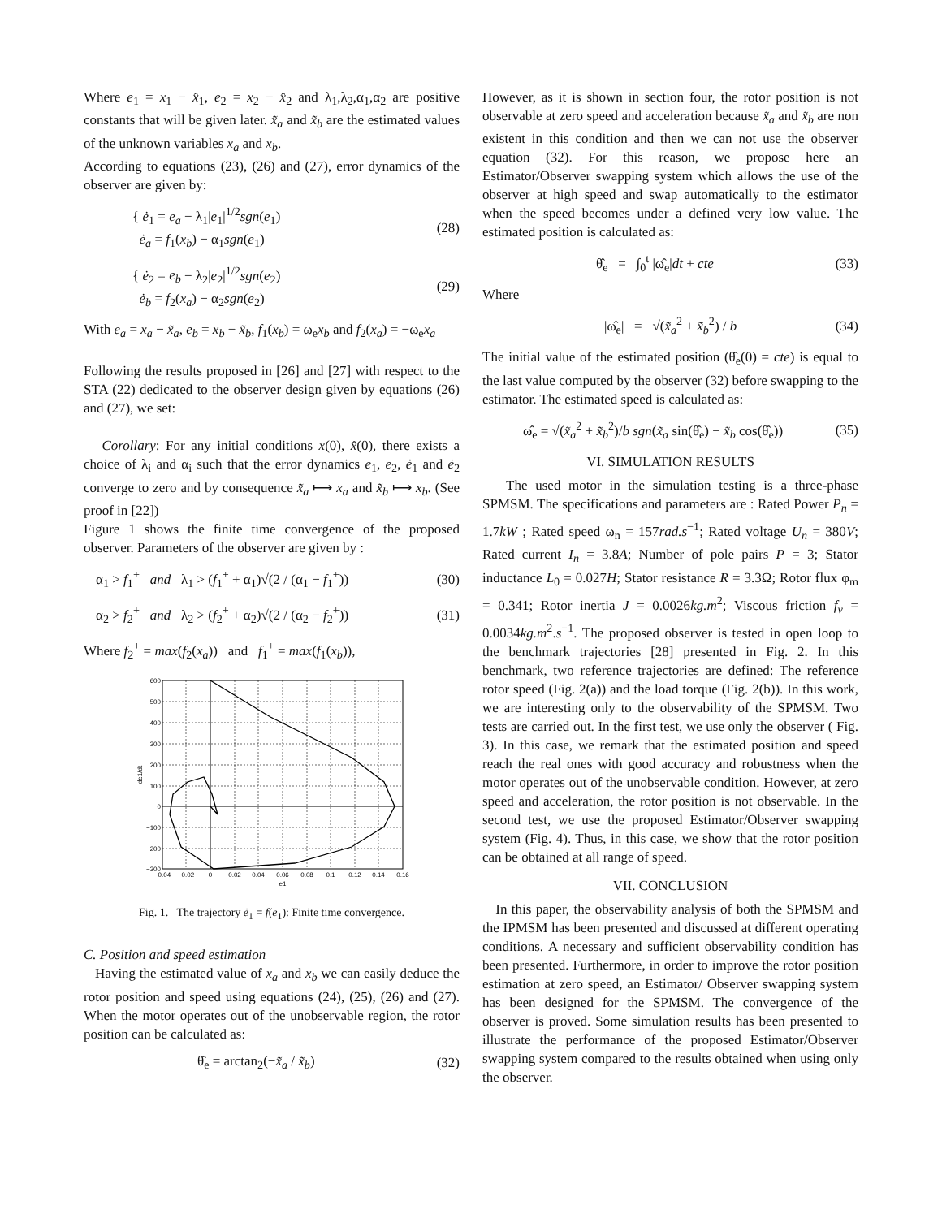Where e<sub>1</sub> = x<sub>1</sub> − x̂<sub>1</sub>, e<sub>2</sub> = x<sub>2</sub> − x̂<sub>2</sub> and λ<sub>1</sub>,λ<sub>2</sub>,α<sub>1</sub>,α<sub>2</sub> are positive constants that will be given later. x̃<sub>a</sub> and x̃<sub>b</sub> are the estimated values of the unknown variables x<sub>a</sub> and x<sub>b</sub>.
According to equations (23), (26) and (27), error dynamics of the observer are given by:
{ ė<sub>1</sub> = e<sub>a</sub> − λ<sub>1</sub>|e<sub>1</sub>|<sup>1/2</sup>sgn(e<sub>1</sub>)
ė<sub>a</sub> = f<sub>1</sub>(x<sub>b</sub>) − α<sub>1</sub>sgn(e<sub>1</sub>) (28)
{ ė<sub>2</sub> = e<sub>b</sub> − λ<sub>2</sub>|e<sub>2</sub>|<sup>1/2</sup>sgn(e<sub>2</sub>)
ė<sub>b</sub> = f<sub>2</sub>(x<sub>a</sub>) − α<sub>2</sub>sgn(e<sub>2</sub>) (29)
With e<sub>a</sub> = x<sub>a</sub> − x̃<sub>a</sub>, e<sub>b</sub> = x<sub>b</sub> − x̃<sub>b</sub>, f<sub>1</sub>(x<sub>b</sub>) = ω<sub>e</sub>x<sub>b</sub> and f<sub>2</sub>(x<sub>a</sub>) = −ω<sub>e</sub>x<sub>a</sub>
Following the results proposed in [26] and [27] with respect to the STA (22) dedicated to the observer design given by equations (26) and (27), we set:
Corollary: For any initial conditions x(0), x̂(0), there exists a choice of λ<sub>i</sub> and α<sub>i</sub> such that the error dynamics e<sub>1</sub>, e<sub>2</sub>, ė<sub>1</sub> and ė<sub>2</sub> converge to zero and by consequence x̃<sub>a</sub> ⟼ x<sub>a</sub> and x̃<sub>b</sub> ⟼ x<sub>b</sub>. (See proof in [22])
Figure 1 shows the finite time convergence of the proposed observer. Parameters of the observer are given by :
α<sub>1</sub> > f<sub>1</sub><sup>+</sup> and λ<sub>1</sub> > (f<sub>1</sub><sup>+</sup> + α<sub>1</sub>)√(2 / (α<sub>1</sub> − f<sub>1</sub><sup>+</sup>)) (30)
α<sub>2</sub> > f<sub>2</sub><sup>+</sup> and λ<sub>2</sub> > (f<sub>2</sub><sup>+</sup> + α<sub>2</sub>)√(2 / (α<sub>2</sub> − f<sub>2</sub><sup>+</sup>)) (31)
Where f<sub>2</sub><sup>+</sup> = max(f<sub>2</sub>(x<sub>a</sub>)) and f<sub>1</sub><sup>+</sup> = max(f<sub>1</sub>(x<sub>b</sub>)),
600
500
400
300
200
100
0
−100
−200
−300
−0.04
−0.02
0
0.02
0.04
0.06
0.08
0.1
0.12
0.14
0.16
e1
de1/dt
Fig. 1. The trajectory ė<sub>1</sub> = f(e<sub>1</sub>): Finite time convergence.
C. Position and speed estimation
Having the estimated value of x<sub>a</sub> and x<sub>b</sub> we can easily deduce the rotor position and speed using equations (24), (25), (26) and (27). When the motor operates out of the unobservable region, the rotor position can be calculated as:
θ̂<sub>e</sub> = arctan<sub>2</sub>(−x̃<sub>a</sub> / x̃<sub>b</sub>) (32)
However, as it is shown in section four, the rotor position is not observable at zero speed and acceleration because x̃<sub>a</sub> and x̃<sub>b</sub> are non existent in this condition and then we can not use the observer equation (32). For this reason, we propose here an Estimator/Observer swapping system which allows the use of the observer at high speed and swap automatically to the estimator when the speed becomes under a defined very low value. The estimated position is calculated as:
θ̂<sub>e</sub> = ∫<sub>0</sub><sup>t</sup> |ω̂<sub>e</sub>|dt + cte (33)
Where
|ω̂<sub>e</sub>| = √(x̃<sub>a</sub><sup>2</sup> + x̃<sub>b</sub><sup>2</sup>) / b (34)
The initial value of the estimated position (θ̂<sub>e</sub>(0) = cte) is equal to the last value computed by the observer (32) before swapping to the estimator. The estimated speed is calculated as:
ω̂<sub>e</sub> = √(x̃<sub>a</sub><sup>2</sup> + x̃<sub>b</sub><sup>2</sup>)/b sgn(x̃<sub>a</sub> sin(θ̂<sub>e</sub>) − x̃<sub>b</sub> cos(θ̂<sub>e</sub>)) (35)
VI. SIMULATION RESULTS
The used motor in the simulation testing is a three-phase SPMSM. The specifications and parameters are : Rated Power P<sub>n</sub> = 1.7kW ; Rated speed ω<sub>n</sub> = 157rad.s<sup>−1</sup>; Rated voltage U<sub>n</sub> = 380V; Rated current I<sub>n</sub> = 3.8A; Number of pole pairs P = 3; Stator inductance L<sub>0</sub> = 0.027H; Stator resistance R = 3.3Ω; Rotor flux φ<sub>m</sub> = 0.341; Rotor inertia J = 0.0026kg.m<sup>2</sup>; Viscous friction f<sub>v</sub> = 0.0034kg.m<sup>2</sup>.s<sup>−1</sup>. The proposed observer is tested in open loop to the benchmark trajectories [28] presented in Fig. 2. In this benchmark, two reference trajectories are defined: The reference rotor speed (Fig. 2(a)) and the load torque (Fig. 2(b)). In this work, we are interesting only to the observability of the SPMSM. Two tests are carried out. In the first test, we use only the observer ( Fig. 3). In this case, we remark that the estimated position and speed reach the real ones with good accuracy and robustness when the motor operates out of the unobservable condition. However, at zero speed and acceleration, the rotor position is not observable. In the second test, we use the proposed Estimator/Observer swapping system (Fig. 4). Thus, in this case, we show that the rotor position can be obtained at all range of speed.
VII. CONCLUSION
In this paper, the observability analysis of both the SPMSM and the IPMSM has been presented and discussed at different operating conditions. A necessary and sufficient observability condition has been presented. Furthermore, in order to improve the rotor position estimation at zero speed, an Estimator/ Observer swapping system has been designed for the SPMSM. The convergence of the observer is proved. Some simulation results has been presented to illustrate the performance of the proposed Estimator/Observer swapping system compared to the results obtained when using only the observer.